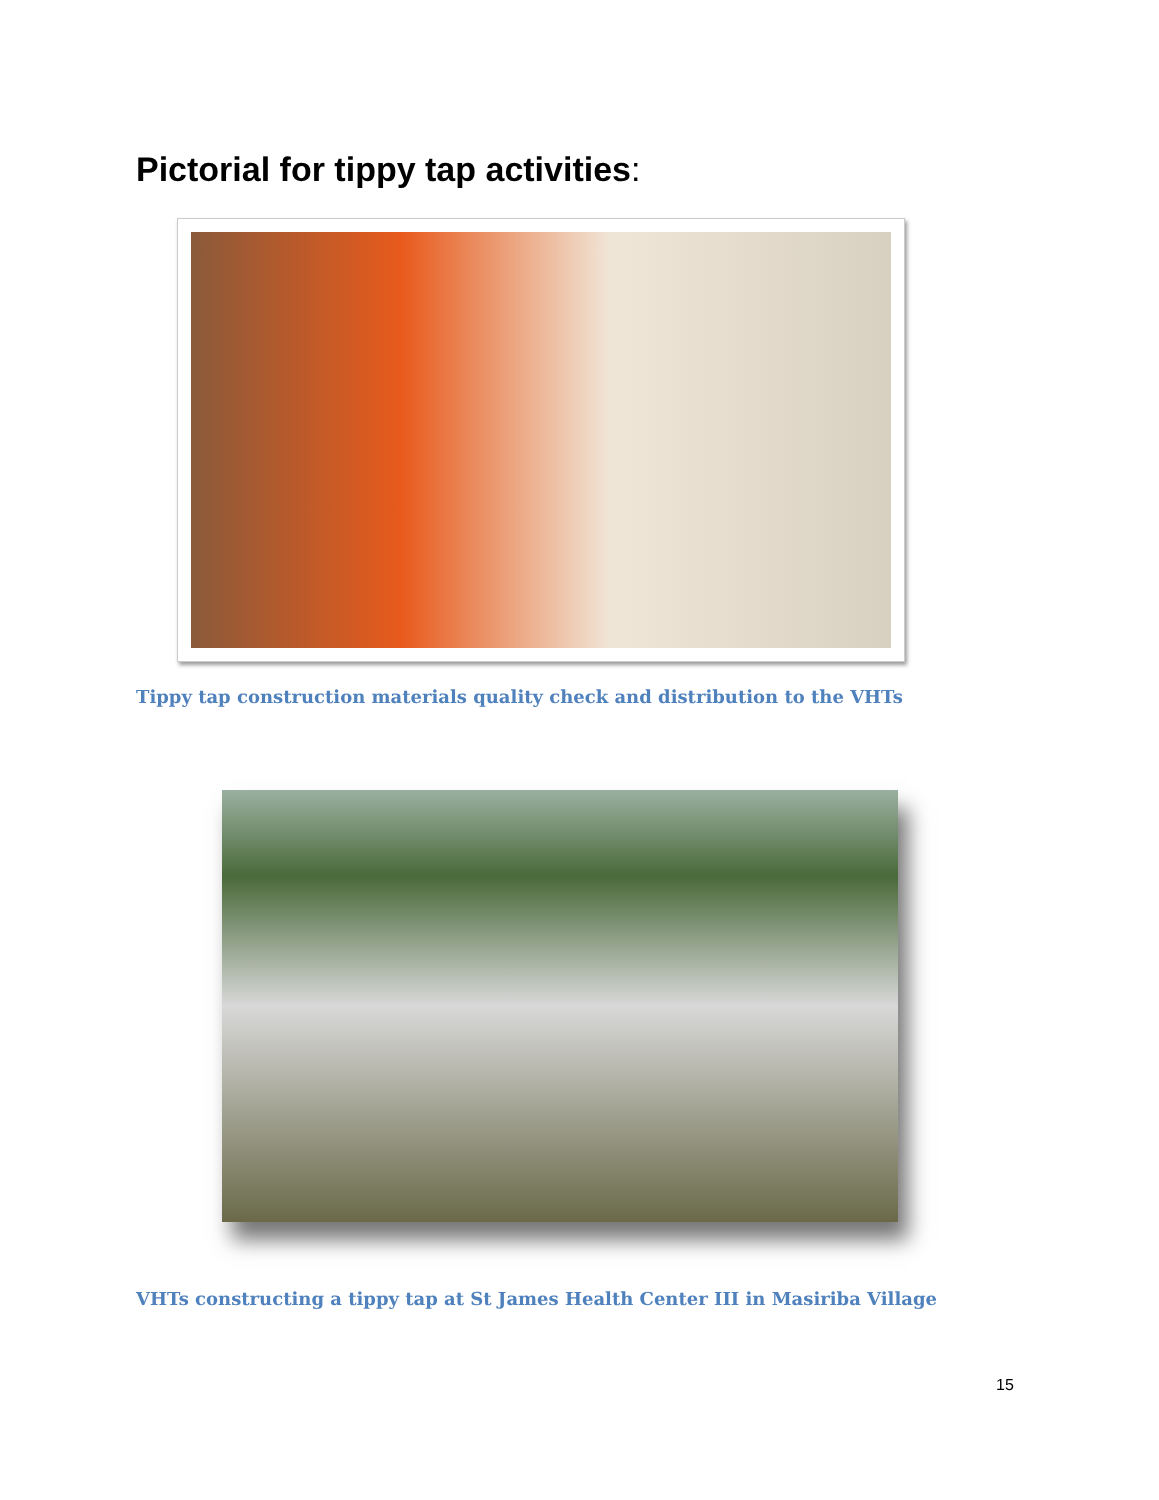Pictorial for tippy tap activities:
Tippy tap construction materials quality check and distribution to the VHTs
VHTs constructing a tippy tap at St James Health Center III in Masiriba Village
15